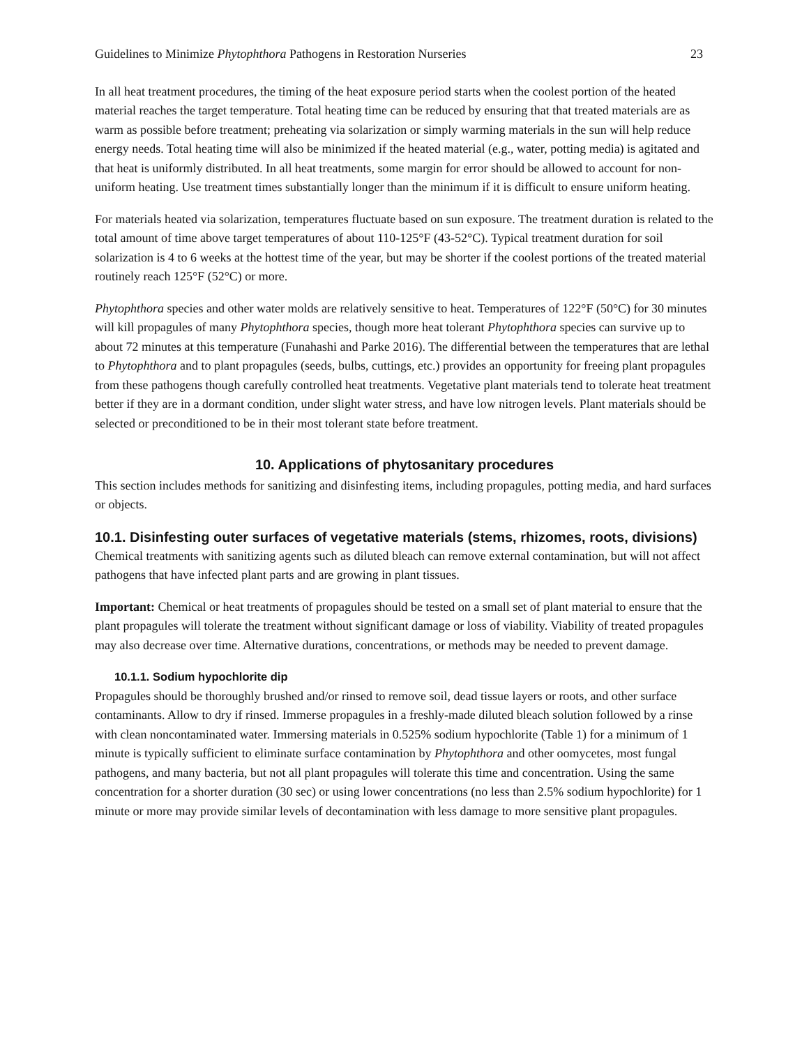Guidelines to Minimize Phytophthora Pathogens in Restoration Nurseries 23
In all heat treatment procedures, the timing of the heat exposure period starts when the coolest portion of the heated material reaches the target temperature. Total heating time can be reduced by ensuring that that treated materials are as warm as possible before treatment; preheating via solarization or simply warming materials in the sun will help reduce energy needs. Total heating time will also be minimized if the heated material (e.g., water, potting media) is agitated and that heat is uniformly distributed. In all heat treatments, some margin for error should be allowed to account for non-uniform heating. Use treatment times substantially longer than the minimum if it is difficult to ensure uniform heating.
For materials heated via solarization, temperatures fluctuate based on sun exposure. The treatment duration is related to the total amount of time above target temperatures of about 110-125°F (43-52°C). Typical treatment duration for soil solarization is 4 to 6 weeks at the hottest time of the year, but may be shorter if the coolest portions of the treated material routinely reach 125°F (52°C) or more.
Phytophthora species and other water molds are relatively sensitive to heat. Temperatures of 122°F (50°C) for 30 minutes will kill propagules of many Phytophthora species, though more heat tolerant Phytophthora species can survive up to about 72 minutes at this temperature (Funahashi and Parke 2016). The differential between the temperatures that are lethal to Phytophthora and to plant propagules (seeds, bulbs, cuttings, etc.) provides an opportunity for freeing plant propagules from these pathogens though carefully controlled heat treatments. Vegetative plant materials tend to tolerate heat treatment better if they are in a dormant condition, under slight water stress, and have low nitrogen levels. Plant materials should be selected or preconditioned to be in their most tolerant state before treatment.
10. Applications of phytosanitary procedures
This section includes methods for sanitizing and disinfesting items, including propagules, potting media, and hard surfaces or objects.
10.1. Disinfesting outer surfaces of vegetative materials (stems, rhizomes, roots, divisions)
Chemical treatments with sanitizing agents such as diluted bleach can remove external contamination, but will not affect pathogens that have infected plant parts and are growing in plant tissues.
Important: Chemical or heat treatments of propagules should be tested on a small set of plant material to ensure that the plant propagules will tolerate the treatment without significant damage or loss of viability. Viability of treated propagules may also decrease over time. Alternative durations, concentrations, or methods may be needed to prevent damage.
10.1.1. Sodium hypochlorite dip
Propagules should be thoroughly brushed and/or rinsed to remove soil, dead tissue layers or roots, and other surface contaminants. Allow to dry if rinsed. Immerse propagules in a freshly-made diluted bleach solution followed by a rinse with clean noncontaminated water. Immersing materials in 0.525% sodium hypochlorite (Table 1) for a minimum of 1 minute is typically sufficient to eliminate surface contamination by Phytophthora and other oomycetes, most fungal pathogens, and many bacteria, but not all plant propagules will tolerate this time and concentration. Using the same concentration for a shorter duration (30 sec) or using lower concentrations (no less than 2.5% sodium hypochlorite) for 1 minute or more may provide similar levels of decontamination with less damage to more sensitive plant propagules.